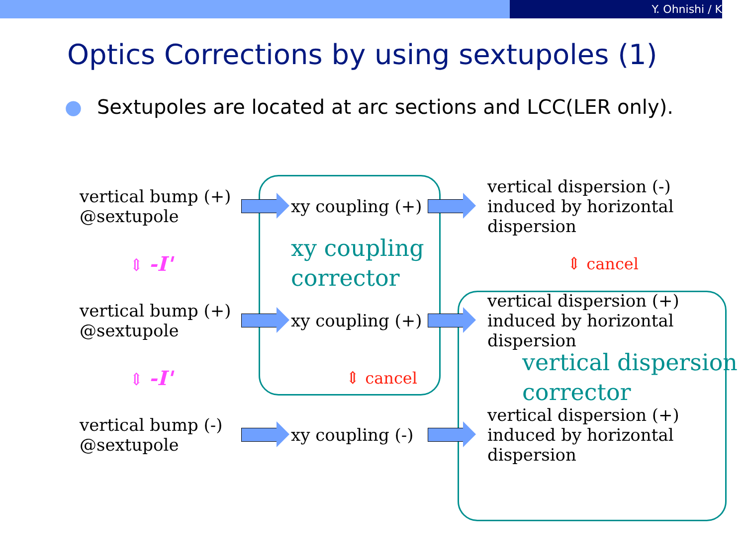Y. Ohnishi / K
Optics Corrections by using sextupoles (1)
● Sextupoles are located at arc sections and LCC(LER only).
vertical bump (+)
@sextupole
xy coupling (+)
vertical dispersion (-)
induced by horizontal dispersion
⇕ -I'
xy coupling
corrector
⇕ cancel
vertical bump (+)
@sextupole
xy coupling (+)
vertical dispersion (+)
induced by horizontal dispersion
⇕ -I'
⇕ cancel
vertical dispersion
corrector
vertical bump (-)
@sextupole
xy coupling (-)
vertical dispersion (+)
induced by horizontal dispersion